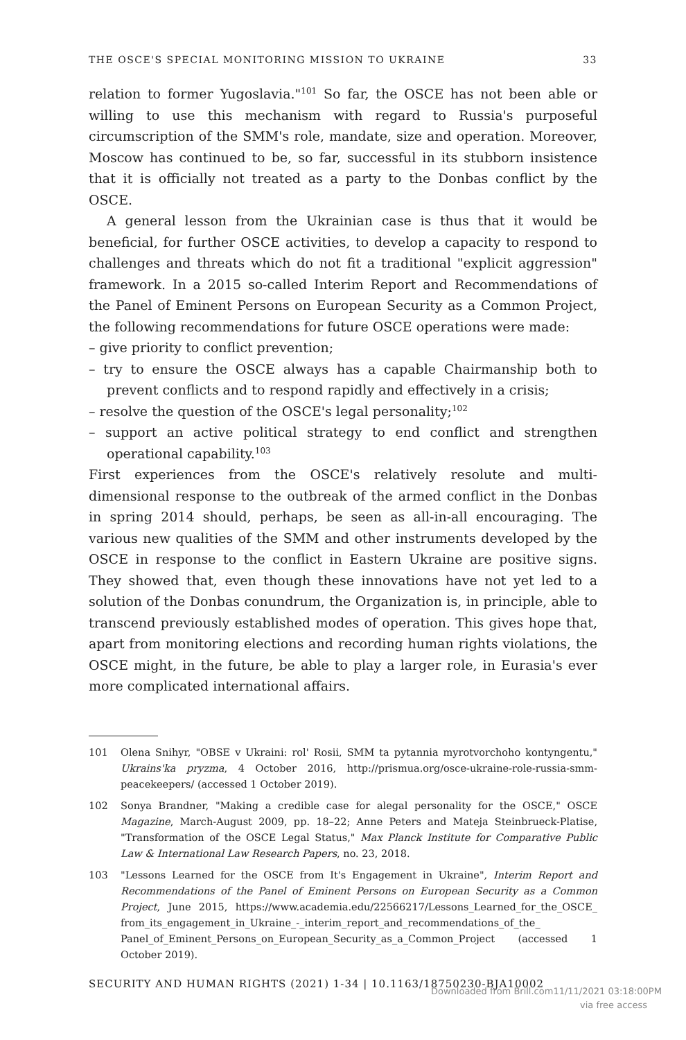THE OSCE'S SPECIAL MONITORING MISSION TO UKRAINE 33
relation to former Yugoslavia."<sup>101</sup> So far, the OSCE has not been able or willing to use this mechanism with regard to Russia's purposeful circumscription of the SMM's role, mandate, size and operation. Moreover, Moscow has continued to be, so far, successful in its stubborn insistence that it is officially not treated as a party to the Donbas conflict by the OSCE.
A general lesson from the Ukrainian case is thus that it would be beneficial, for further OSCE activities, to develop a capacity to respond to challenges and threats which do not fit a traditional "explicit aggression" framework. In a 2015 so-called Interim Report and Recommendations of the Panel of Eminent Persons on European Security as a Common Project, the following recommendations for future OSCE operations were made:
– give priority to conflict prevention;
– try to ensure the OSCE always has a capable Chairmanship both to prevent conflicts and to respond rapidly and effectively in a crisis;
– resolve the question of the OSCE's legal personality;<sup>102</sup>
– support an active political strategy to end conflict and strengthen operational capability.<sup>103</sup>
First experiences from the OSCE's relatively resolute and multi-dimensional response to the outbreak of the armed conflict in the Donbas in spring 2014 should, perhaps, be seen as all-in-all encouraging. The various new qualities of the SMM and other instruments developed by the OSCE in response to the conflict in Eastern Ukraine are positive signs. They showed that, even though these innovations have not yet led to a solution of the Donbas conundrum, the Organization is, in principle, able to transcend previously established modes of operation. This gives hope that, apart from monitoring elections and recording human rights violations, the OSCE might, in the future, be able to play a larger role, in Eurasia's ever more complicated international affairs.
101 Olena Snihyr, "OBSE v Ukraini: rol' Rosii, SMM ta pytannia myrotvorchoho kontyngentu," Ukrains'ka pryzma, 4 October 2016, http://prismua.org/osce-ukraine-role-russia-smm-peacekeepers/ (accessed 1 October 2019).
102 Sonya Brandner, "Making a credible case for alegal personality for the OSCE," OSCE Magazine, March-August 2009, pp. 18–22; Anne Peters and Mateja Steinbrueck-Platise, "Transformation of the OSCE Legal Status," Max Planck Institute for Comparative Public Law & International Law Research Papers, no. 23, 2018.
103 "Lessons Learned for the OSCE from It's Engagement in Ukraine", Interim Report and Recommendations of the Panel of Eminent Persons on European Security as a Common Project, June 2015, https://www.academia.edu/22566217/Lessons_Learned_for_the_OSCE_ from_its_engagement_in_Ukraine_-_interim_report_and_recommendations_of_the_ Panel_of_Eminent_Persons_on_European_Security_as_a_Common_Project (accessed 1 October 2019).
SECURITY AND HUMAN RIGHTS (2021) 1-34 | 10.1163/18750230-BJA10002
Downloaded from Brill.com11/11/2021 03:18:00PM
via free access